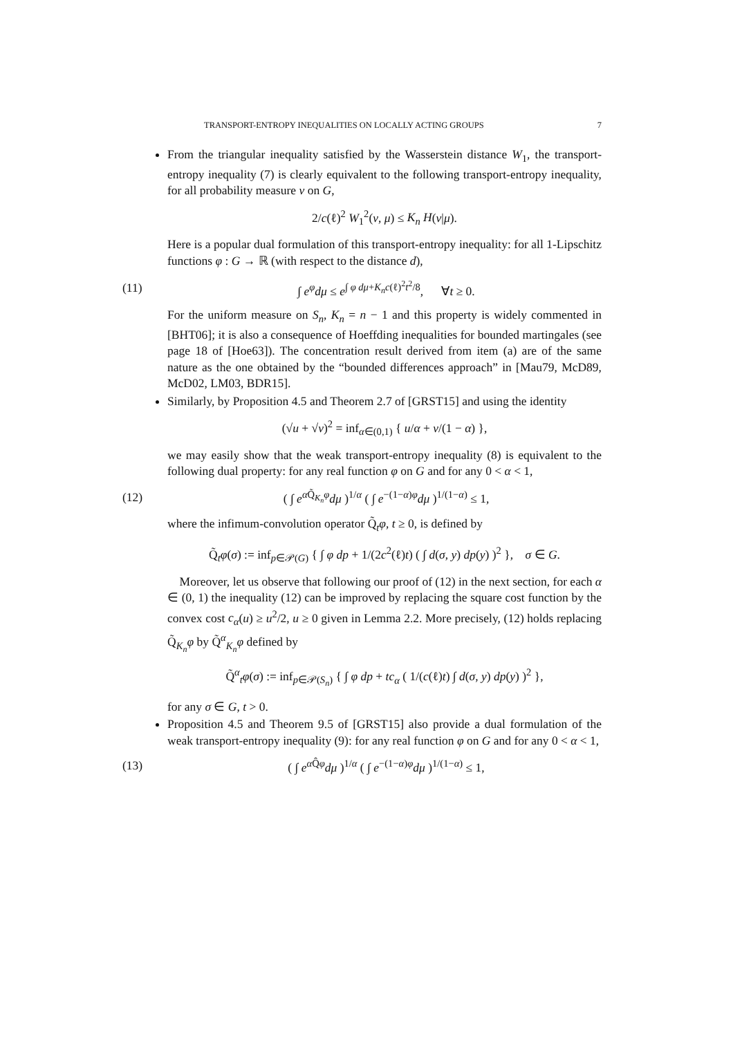TRANSPORT-ENTROPY INEQUALITIES ON LOCALLY ACTING GROUPS 7
From the triangular inequality satisfied by the Wasserstein distance W<sub>1</sub>, the transport-entropy inequality (7) is clearly equivalent to the following transport-entropy inequality, for all probability measure ν on G,
2/c(ℓ)<sup>2</sup> W<sub>1</sub><sup>2</sup>(ν, μ) ≤ K<sub>n</sub> H(ν|μ).
Here is a popular dual formulation of this transport-entropy inequality: for all 1-Lipschitz functions φ : G → ℝ (with respect to the distance d),
(11) ∫ e<sup>φ</sup>dμ ≤ e<sup>∫ φ dμ+K<sub>n</sub>c(ℓ)<sup>2</sup>t<sup>2</sup>/8</sup>, ∀t ≥ 0.
For the uniform measure on S<sub>n</sub>, K<sub>n</sub> = n − 1 and this property is widely commented in [BHT06]; it is also a consequence of Hoeffding inequalities for bounded martingales (see page 18 of [Hoe63]). The concentration result derived from item (a) are of the same nature as the one obtained by the “bounded differences approach” in [Mau79, McD89, McD02, LM03, BDR15].
Similarly, by Proposition 4.5 and Theorem 2.7 of [GRST15] and using the identity
(√u + √v)<sup>2</sup> = inf<sub>α∈(0,1)</sub> { u/α + v/(1 − α) },
we may easily show that the weak transport-entropy inequality (8) is equivalent to the following dual property: for any real function φ on G and for any 0 < α < 1,
(12) ( ∫ e<sup>α Q̃<sub>K<sub>n</sub></sub>φ</sup>dμ )<sup>1/α</sup> ( ∫ e<sup>−(1−α)φ</sup>dμ )<sup>1/(1−α)</sup> ≤ 1,
where the infimum-convolution operator Q̃<sub>t</sub>φ, t ≥ 0, is defined by
Q̃<sub>t</sub>φ(σ) := inf<sub>p∈𝒫(G)</sub> { ∫ φ dp + 1/(2c<sup>2</sup>(ℓ)t) ( ∫ d(σ, y) dp(y) )<sup>2</sup> }, σ ∈ G.
Moreover, let us observe that following our proof of (12) in the next section, for each α ∈ (0, 1) the inequality (12) can be improved by replacing the square cost function by the convex cost c<sub>α</sub>(u) ≥ u<sup>2</sup>/2, u ≥ 0 given in Lemma 2.2. More precisely, (12) holds replacing Q̃<sub>K<sub>n</sub></sub>φ by Q̃<sup>α</sup><sub>K<sub>n</sub></sub>φ defined by
Q̃<sup>α</sup><sub>t</sub>φ(σ) := inf<sub>p∈𝒫(S<sub>n</sub>)</sub> { ∫ φ dp + tc<sub>α</sub> ( 1/(c(ℓ)t) ∫ d(σ, y) dp(y) )<sup>2</sup> },
for any σ ∈ G, t > 0.
Proposition 4.5 and Theorem 9.5 of [GRST15] also provide a dual formulation of the weak transport-entropy inequality (9): for any real function φ on G and for any 0 < α < 1,
(13) ( ∫ e<sup>α Q̂φ</sup>dμ )<sup>1/α</sup> ( ∫ e<sup>−(1−α)φ</sup>dμ )<sup>1/(1−α)</sup> ≤ 1,